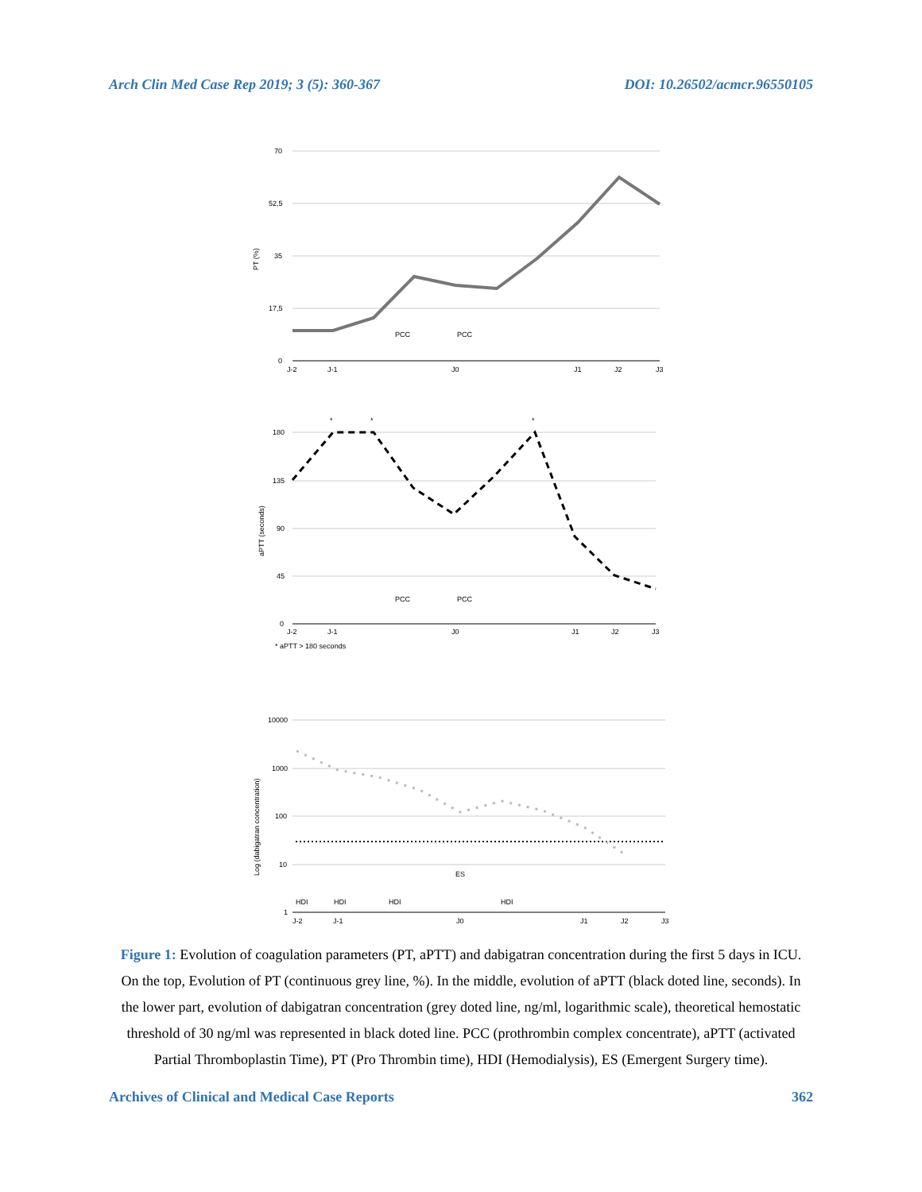Arch Clin Med Case Rep 2019; 3 (5): 360-367 DOI: 10.26502/acmcr.96550105
70
52,5
35
17,5
0
PT (%)
PCC
PCC
J-2
J-1
J0
J1
J2
J3
180
135
90
45
0
aPTT (seconds)
*
*
*
PCC
PCC
J-2
J-1
J0
J1
J2
J3
* aPTT > 180 seconds
10000
1000
100
10
1
Log (dabigatran concentration)
ES
HDI
HDI
HDI
HDI
J-2
J-1
J0
J1
J2
J3
Figure 1: Evolution of coagulation parameters (PT, aPTT) and dabigatran concentration during the first 5 days in ICU. On the top, Evolution of PT (continuous grey line, %). In the middle, evolution of aPTT (black doted line, seconds). In the lower part, evolution of dabigatran concentration (grey doted line, ng/ml, logarithmic scale), theoretical hemostatic threshold of 30 ng/ml was represented in black doted line. PCC (prothrombin complex concentrate), aPTT (activated Partial Thromboplastin Time), PT (Pro Thrombin time), HDI (Hemodialysis), ES (Emergent Surgery time).
Archives of Clinical and Medical Case Reports 362